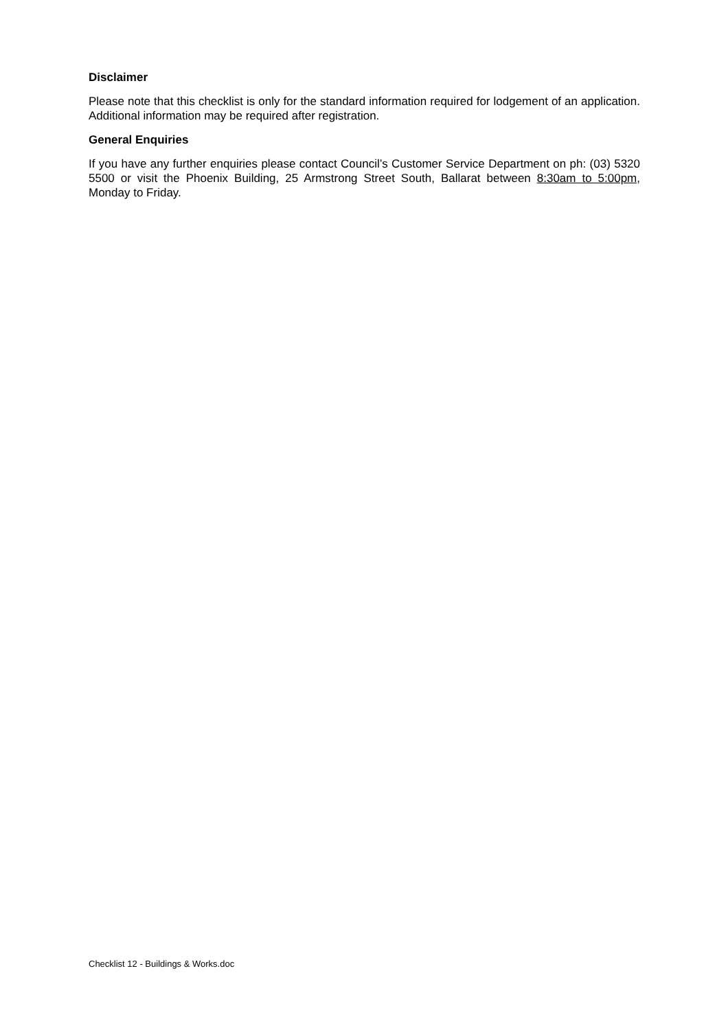Disclaimer
Please note that this checklist is only for the standard information required for lodgement of an application. Additional information may be required after registration.
General Enquiries
If you have any further enquiries please contact Council’s Customer Service Department on ph: (03) 5320 5500 or visit the Phoenix Building, 25 Armstrong Street South, Ballarat between 8:30am to 5:00pm, Monday to Friday.
Checklist 12 - Buildings & Works.doc